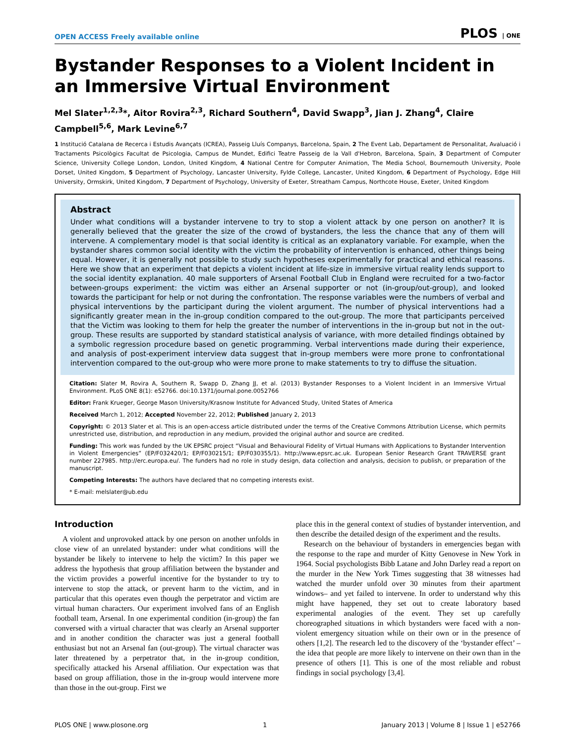OPEN ACCESS Freely available online PLOS | ONE
Bystander Responses to a Violent Incident in an Immersive Virtual Environment
Mel Slater<sup>1,2,3</sup>*, Aitor Rovira<sup>2,3</sup>, Richard Southern<sup>4</sup>, David Swapp<sup>3</sup>, Jian J. Zhang<sup>4</sup>, Claire Campbell<sup>5,6</sup>, Mark Levine<sup>6,7</sup>
1 Institució Catalana de Recerca i Estudis Avançats (ICREA), Passeig Lluís Companys, Barcelona, Spain, 2 The Event Lab, Departament de Personalitat, Avaluació i Tractaments Psicològics Facultat de Psicologia, Campus de Mundet, Edifici Teatre Passeig de la Vall d'Hebron, Barcelona, Spain, 3 Department of Computer Science, University College London, London, United Kingdom, 4 National Centre for Computer Animation, The Media School, Bournemouth University, Poole Dorset, United Kingdom, 5 Department of Psychology, Lancaster University, Fylde College, Lancaster, United Kingdom, 6 Department of Psychology, Edge Hill University, Ormskirk, United Kingdom, 7 Department of Psychology, University of Exeter, Streatham Campus, Northcote House, Exeter, United Kingdom
Abstract
Under what conditions will a bystander intervene to try to stop a violent attack by one person on another? It is generally believed that the greater the size of the crowd of bystanders, the less the chance that any of them will intervene. A complementary model is that social identity is critical as an explanatory variable. For example, when the bystander shares common social identity with the victim the probability of intervention is enhanced, other things being equal. However, it is generally not possible to study such hypotheses experimentally for practical and ethical reasons. Here we show that an experiment that depicts a violent incident at life-size in immersive virtual reality lends support to the social identity explanation. 40 male supporters of Arsenal Football Club in England were recruited for a two-factor between-groups experiment: the victim was either an Arsenal supporter or not (in-group/out-group), and looked towards the participant for help or not during the confrontation. The response variables were the numbers of verbal and physical interventions by the participant during the violent argument. The number of physical interventions had a significantly greater mean in the in-group condition compared to the out-group. The more that participants perceived that the Victim was looking to them for help the greater the number of interventions in the in-group but not in the out-group. These results are supported by standard statistical analysis of variance, with more detailed findings obtained by a symbolic regression procedure based on genetic programming. Verbal interventions made during their experience, and analysis of post-experiment interview data suggest that in-group members were more prone to confrontational intervention compared to the out-group who were more prone to make statements to try to diffuse the situation.
Citation: Slater M, Rovira A, Southern R, Swapp D, Zhang JJ, et al. (2013) Bystander Responses to a Violent Incident in an Immersive Virtual Environment. PLoS ONE 8(1): e52766. doi:10.1371/journal.pone.0052766
Editor: Frank Krueger, George Mason University/Krasnow Institute for Advanced Study, United States of America
Received March 1, 2012; Accepted November 22, 2012; Published January 2, 2013
Copyright: © 2013 Slater et al. This is an open-access article distributed under the terms of the Creative Commons Attribution License, which permits unrestricted use, distribution, and reproduction in any medium, provided the original author and source are credited.
Funding: This work was funded by the UK EPSRC project “Visual and Behavioural Fidelity of Virtual Humans with Applications to Bystander Intervention in Violent Emergencies” (EP/F032420/1; EP/F030215/1; EP/F030355/1). http://www.epsrc.ac.uk. European Senior Research Grant TRAVERSE grant number 227985. http://erc.europa.eu/. The funders had no role in study design, data collection and analysis, decision to publish, or preparation of the manuscript.
Competing Interests: The authors have declared that no competing interests exist.
* E-mail: melslater@ub.edu
Introduction
A violent and unprovoked attack by one person on another unfolds in close view of an unrelated bystander: under what conditions will the bystander be likely to intervene to help the victim? In this paper we address the hypothesis that group affiliation between the bystander and the victim provides a powerful incentive for the bystander to try to intervene to stop the attack, or prevent harm to the victim, and in particular that this operates even though the perpetrator and victim are virtual human characters. Our experiment involved fans of an English football team, Arsenal. In one experimental condition (in-group) the fan conversed with a virtual character that was clearly an Arsenal supporter and in another condition the character was just a general football enthusiast but not an Arsenal fan (out-group). The virtual character was later threatened by a perpetrator that, in the in-group condition, specifically attacked his Arsenal affiliation. Our expectation was that based on group affiliation, those in the in-group would intervene more than those in the out-group. First we
place this in the general context of studies of bystander intervention, and then describe the detailed design of the experiment and the results.
Research on the behaviour of bystanders in emergencies began with the response to the rape and murder of Kitty Genovese in New York in 1964. Social psychologists Bibb Latane and John Darley read a report on the murder in the New York Times suggesting that 38 witnesses had watched the murder unfold over 30 minutes from their apartment windows– and yet failed to intervene. In order to understand why this might have happened, they set out to create laboratory based experimental analogies of the event. They set up carefully choreographed situations in which bystanders were faced with a non-violent emergency situation while on their own or in the presence of others [1,2]. The research led to the discovery of the ‘bystander effect’ – the idea that people are more likely to intervene on their own than in the presence of others [1]. This is one of the most reliable and robust findings in social psychology [3,4].
PLOS ONE | www.plosone.org 1 January 2013 | Volume 8 | Issue 1 | e52766